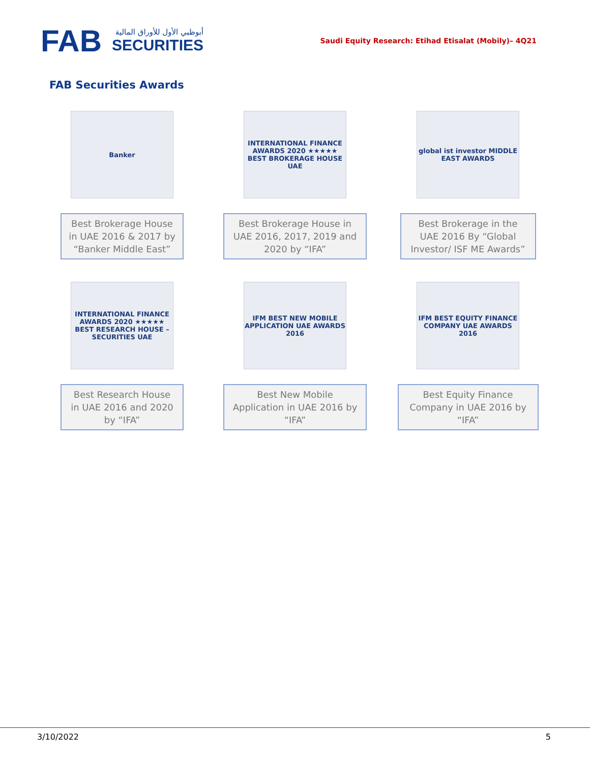FAB
أبوظبي الأول للأوراق المالية
SECURITIES
Saudi Equity Research: Etihad Etisalat (Mobily)– 4Q21
FAB Securities Awards
Banker
Best Brokerage House in UAE 2016 & 2017 by “Banker Middle East”
INTERNATIONAL FINANCE AWARDS 2020 ★★★★★ BEST BROKERAGE HOUSE UAE
Best Brokerage House in UAE 2016, 2017, 2019 and 2020 by “IFA”
global ist investor MIDDLE EAST AWARDS
Best Brokerage in the UAE 2016 By “Global Investor/ ISF ME Awards”
INTERNATIONAL FINANCE AWARDS 2020 ★★★★★ BEST RESEARCH HOUSE – SECURITIES UAE
Best Research House in UAE 2016 and 2020 by “IFA”
IFM BEST NEW MOBILE APPLICATION UAE AWARDS 2016
Best New Mobile Application in UAE 2016 by “IFA”
IFM BEST EQUITY FINANCE COMPANY UAE AWARDS 2016
Best Equity Finance Company in UAE 2016 by “IFA”
3/10/2022 5